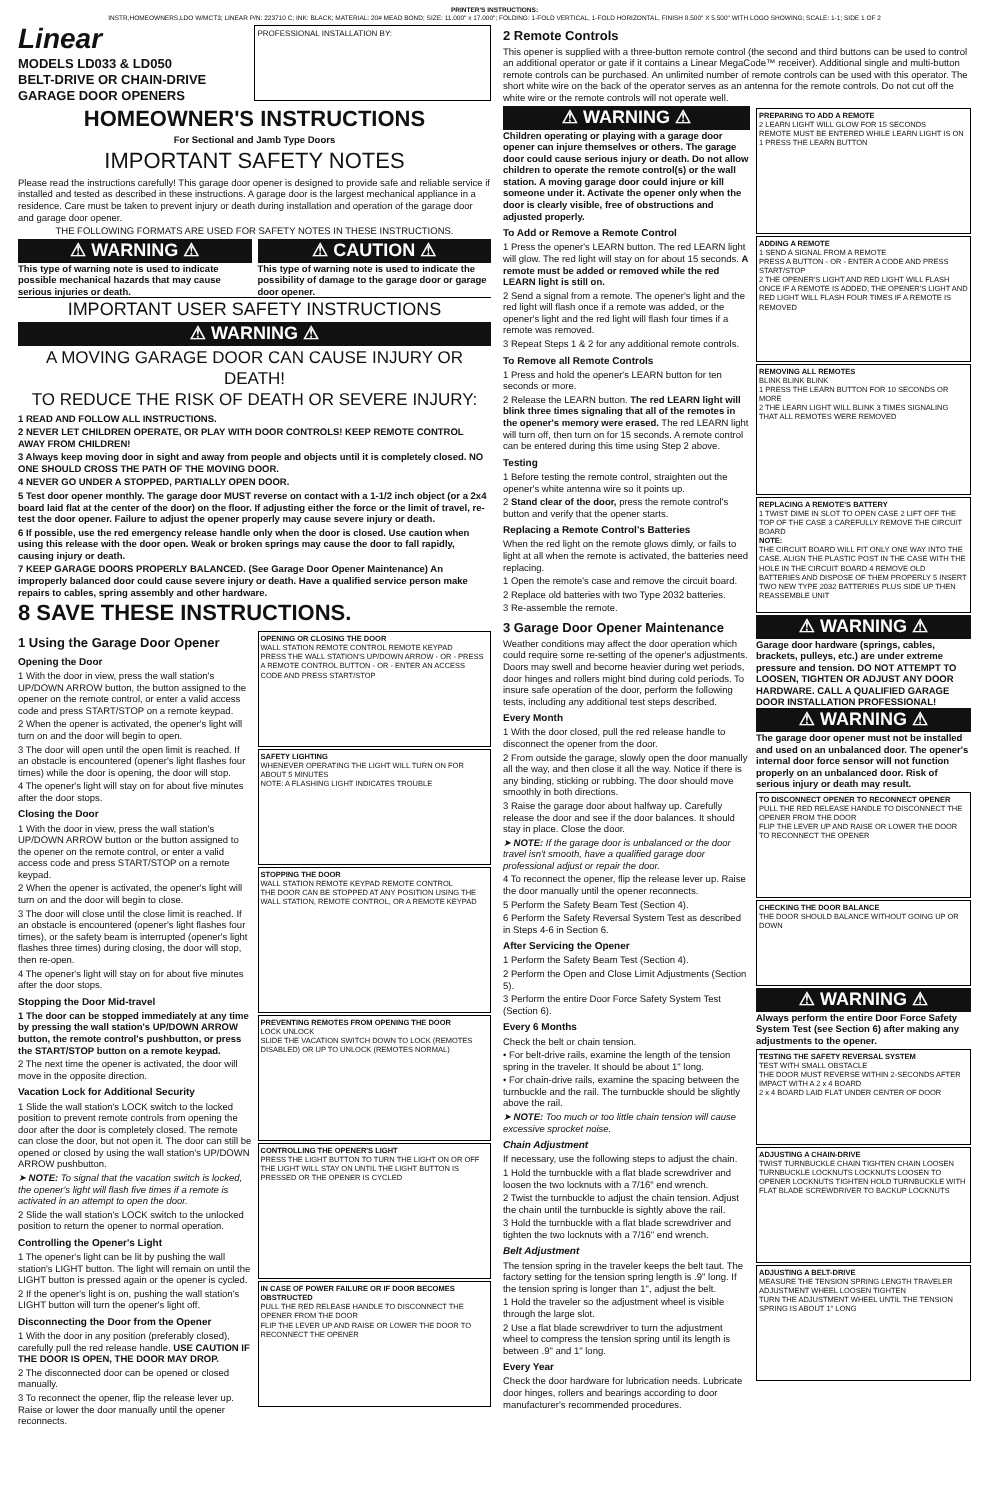PRINTER'S INSTRUCTIONS:
INSTR,HOMEOWNERS,LDO W/MCT3; LINEAR P/N: 223710 C; INK: BLACK; MATERIAL: 20# MEAD BOND; SIZE: 11.000" x 17.000"; FOLDING: 1-FOLD VERTICAL, 1-FOLD HORIZONTAL, FINISH 8.500" X 5.500" WITH LOGO SHOWING; SCALE: 1-1; SIDE 1 OF 2
Linear
MODELS LD033 & LD050
BELT-DRIVE OR CHAIN-DRIVE
GARAGE DOOR OPENERS
PROFESSIONAL INSTALLATION BY:
HOMEOWNER'S INSTRUCTIONS
For Sectional and Jamb Type Doors
IMPORTANT SAFETY NOTES
Please read the instructions carefully! This garage door opener is designed to provide safe and reliable service if installed and tested as described in these instructions. A garage door is the largest mechanical appliance in a residence. Care must be taken to prevent injury or death during installation and operation of the garage door and garage door opener.
THE FOLLOWING FORMATS ARE USED FOR SAFETY NOTES IN THESE INSTRUCTIONS.
⚠ WARNING ⚠
This type of warning note is used to indicate possible mechanical hazards that may cause serious injuries or death.
⚠ CAUTION ⚠
This type of warning note is used to indicate the possibility of damage to the garage door or garage door opener.
IMPORTANT USER SAFETY INSTRUCTIONS
⚠ WARNING ⚠
A MOVING GARAGE DOOR CAN CAUSE INJURY OR DEATH!
TO REDUCE THE RISK OF DEATH OR SEVERE INJURY:
1 READ AND FOLLOW ALL INSTRUCTIONS.
2 NEVER LET CHILDREN OPERATE, OR PLAY WITH DOOR CONTROLS! KEEP REMOTE CONTROL AWAY FROM CHILDREN!
3 Always keep moving door in sight and away from people and objects until it is completely closed. NO ONE SHOULD CROSS THE PATH OF THE MOVING DOOR.
4 NEVER GO UNDER A STOPPED, PARTIALLY OPEN DOOR.
5 Test door opener monthly. The garage door MUST reverse on contact with a 1-1/2 inch object (or a 2x4 board laid flat at the center of the door) on the floor. If adjusting either the force or the limit of travel, re-test the door opener. Failure to adjust the opener properly may cause severe injury or death.
6 If possible, use the red emergency release handle only when the door is closed. Use caution when using this release with the door open. Weak or broken springs may cause the door to fall rapidly, causing injury or death.
7 KEEP GARAGE DOORS PROPERLY BALANCED. (See Garage Door Opener Maintenance) An improperly balanced door could cause severe injury or death. Have a qualified service person make repairs to cables, spring assembly and other hardware.
8 SAVE THESE INSTRUCTIONS.
1 Using the Garage Door Opener
Opening the Door
1 With the door in view, press the wall station's UP/DOWN ARROW button, the button assigned to the opener on the remote control, or enter a valid access code and press START/STOP on a remote keypad.
2 When the opener is activated, the opener's light will turn on and the door will begin to open.
3 The door will open until the open limit is reached. If an obstacle is encountered (opener's light flashes four times) while the door is opening, the door will stop.
4 The opener's light will stay on for about five minutes after the door stops.
Closing the Door
1 With the door in view, press the wall station's UP/DOWN ARROW button or the button assigned to the opener on the remote control, or enter a valid access code and press START/STOP on a remote keypad.
2 When the opener is activated, the opener's light will turn on and the door will begin to close.
3 The door will close until the close limit is reached. If an obstacle is encountered (opener's light flashes four times), or the safety beam is interrupted (opener's light flashes three times) during closing, the door will stop, then re-open.
4 The opener's light will stay on for about five minutes after the door stops.
Stopping the Door Mid-travel
1 The door can be stopped immediately at any time by pressing the wall station's UP/DOWN ARROW button, the remote control's pushbutton, or press the START/STOP button on a remote keypad.
2 The next time the opener is activated, the door will move in the opposite direction.
Vacation Lock for Additional Security
1 Slide the wall station's LOCK switch to the locked position to prevent remote controls from opening the door after the door is completely closed. The remote can close the door, but not open it. The door can still be opened or closed by using the wall station's UP/DOWN ARROW pushbutton.
➤ NOTE: To signal that the vacation switch is locked, the opener's light will flash five times if a remote is activated in an attempt to open the door.
2 Slide the wall station's LOCK switch to the unlocked position to return the opener to normal operation.
Controlling the Opener's Light
1 The opener's light can be lit by pushing the wall station's LIGHT button. The light will remain on until the LIGHT button is pressed again or the opener is cycled.
2 If the opener's light is on, pushing the wall station's LIGHT button will turn the opener's light off.
Disconnecting the Door from the Opener
1 With the door in any position (preferably closed), carefully pull the red release handle. USE CAUTION IF THE DOOR IS OPEN, THE DOOR MAY DROP.
2 The disconnected door can be opened or closed manually.
3 To reconnect the opener, flip the release lever up. Raise or lower the door manually until the opener reconnects.
OPENING OR CLOSING THE DOOR
WALL STATION REMOTE CONTROL REMOTE KEYPAD
PRESS THE WALL STATION'S UP/DOWN ARROW - OR - PRESS A REMOTE CONTROL BUTTON - OR - ENTER AN ACCESS CODE AND PRESS START/STOP
SAFETY LIGHTING
WHENEVER OPERATING THE LIGHT WILL TURN ON FOR ABOUT 5 MINUTES
NOTE: A FLASHING LIGHT INDICATES TROUBLE
STOPPING THE DOOR
WALL STATION REMOTE KEYPAD REMOTE CONTROL
THE DOOR CAN BE STOPPED AT ANY POSITION USING THE WALL STATION, REMOTE CONTROL, OR A REMOTE KEYPAD
PREVENTING REMOTES FROM OPENING THE DOOR
LOCK UNLOCK
SLIDE THE VACATION SWITCH DOWN TO LOCK (REMOTES DISABLED) OR UP TO UNLOCK (REMOTES NORMAL)
CONTROLLING THE OPENER'S LIGHT
PRESS THE LIGHT BUTTON TO TURN THE LIGHT ON OR OFF
THE LIGHT WILL STAY ON UNTIL THE LIGHT BUTTON IS PRESSED OR THE OPENER IS CYCLED
IN CASE OF POWER FAILURE OR IF DOOR BECOMES OBSTRUCTED
PULL THE RED RELEASE HANDLE TO DISCONNECT THE OPENER FROM THE DOOR
FLIP THE LEVER UP AND RAISE OR LOWER THE DOOR TO RECONNECT THE OPENER
2 Remote Controls
This opener is supplied with a three-button remote control (the second and third buttons can be used to control an additional operator or gate if it contains a Linear MegaCode™ receiver). Additional single and multi-button remote controls can be purchased. An unlimited number of remote controls can be used with this operator. The short white wire on the back of the operator serves as an antenna for the remote controls. Do not cut off the white wire or the remote controls will not operate well.
⚠ WARNING ⚠
Children operating or playing with a garage door opener can injure themselves or others. The garage door could cause serious injury or death. Do not allow children to operate the remote control(s) or the wall station. A moving garage door could injure or kill someone under it. Activate the opener only when the door is clearly visible, free of obstructions and adjusted properly.
To Add or Remove a Remote Control
1 Press the opener's LEARN button. The red LEARN light will glow. The red light will stay on for about 15 seconds. A remote must be added or removed while the red LEARN light is still on.
2 Send a signal from a remote. The opener's light and the red light will flash once if a remote was added, or the opener's light and the red light will flash four times if a remote was removed.
3 Repeat Steps 1 & 2 for any additional remote controls.
To Remove all Remote Controls
1 Press and hold the opener's LEARN button for ten seconds or more.
2 Release the LEARN button. The red LEARN light will blink three times signaling that all of the remotes in the opener's memory were erased. The red LEARN light will turn off, then turn on for 15 seconds. A remote control can be entered during this time using Step 2 above.
Testing
1 Before testing the remote control, straighten out the opener's white antenna wire so it points up.
2 Stand clear of the door, press the remote control's button and verify that the opener starts.
Replacing a Remote Control's Batteries
When the red light on the remote glows dimly, or fails to light at all when the remote is activated, the batteries need replacing.
1 Open the remote's case and remove the circuit board.
2 Replace old batteries with two Type 2032 batteries.
3 Re-assemble the remote.
3 Garage Door Opener Maintenance
Weather conditions may affect the door operation which could require some re-setting of the opener's adjustments. Doors may swell and become heavier during wet periods, door hinges and rollers might bind during cold periods. To insure safe operation of the door, perform the following tests, including any additional test steps described.
Every Month
1 With the door closed, pull the red release handle to disconnect the opener from the door.
2 From outside the garage, slowly open the door manually all the way, and then close it all the way. Notice if there is any binding, sticking or rubbing. The door should move smoothly in both directions.
3 Raise the garage door about halfway up. Carefully release the door and see if the door balances. It should stay in place. Close the door.
➤ NOTE: If the garage door is unbalanced or the door travel isn't smooth, have a qualified garage door professional adjust or repair the door.
4 To reconnect the opener, flip the release lever up. Raise the door manually until the opener reconnects.
5 Perform the Safety Beam Test (Section 4).
6 Perform the Safety Reversal System Test as described in Steps 4-6 in Section 6.
After Servicing the Opener
1 Perform the Safety Beam Test (Section 4).
2 Perform the Open and Close Limit Adjustments (Section 5).
3 Perform the entire Door Force Safety System Test (Section 6).
Every 6 Months
Check the belt or chain tension.
• For belt-drive rails, examine the length of the tension spring in the traveler. It should be about 1" long.
• For chain-drive rails, examine the spacing between the turnbuckle and the rail. The turnbuckle should be slightly above the rail.
➤ NOTE: Too much or too little chain tension will cause excessive sprocket noise.
Chain Adjustment
If necessary, use the following steps to adjust the chain.
1 Hold the turnbuckle with a flat blade screwdriver and loosen the two locknuts with a 7/16" end wrench.
2 Twist the turnbuckle to adjust the chain tension. Adjust the chain until the turnbuckle is sightly above the rail.
3 Hold the turnbuckle with a flat blade screwdriver and tighten the two locknuts with a 7/16" end wrench.
Belt Adjustment
The tension spring in the traveler keeps the belt taut. The factory setting for the tension spring length is .9" long. If the tension spring is longer than 1", adjust the belt.
1 Hold the traveler so the adjustment wheel is visible through the large slot.
2 Use a flat blade screwdriver to turn the adjustment wheel to compress the tension spring until its length is between .9" and 1" long.
Every Year
Check the door hardware for lubrication needs. Lubricate door hinges, rollers and bearings according to door manufacturer's recommended procedures.
PREPARING TO ADD A REMOTE
2 LEARN LIGHT WILL GLOW FOR 15 SECONDS
REMOTE MUST BE ENTERED WHILE LEARN LIGHT IS ON
1 PRESS THE LEARN BUTTON
ADDING A REMOTE
1 SEND A SIGNAL FROM A REMOTE
PRESS A BUTTON - OR - ENTER A CODE AND PRESS START/STOP
2 THE OPENER'S LIGHT AND RED LIGHT WILL FLASH ONCE IF A REMOTE IS ADDED, THE OPENER'S LIGHT AND RED LIGHT WILL FLASH FOUR TIMES IF A REMOTE IS REMOVED
REMOVING ALL REMOTES
BLINK BLINK BLINK
1 PRESS THE LEARN BUTTON FOR 10 SECONDS OR MORE
2 THE LEARN LIGHT WILL BLINK 3 TIMES SIGNALING THAT ALL REMOTES WERE REMOVED
REPLACING A REMOTE'S BATTERY
1 TWIST DIME IN SLOT TO OPEN CASE 2 LIFT OFF THE TOP OF THE CASE 3 CAREFULLY REMOVE THE CIRCUIT BOARD
NOTE:
THE CIRCUIT BOARD WILL FIT ONLY ONE WAY INTO THE CASE. ALIGN THE PLASTIC POST IN THE CASE WITH THE HOLE IN THE CIRCUIT BOARD 4 REMOVE OLD BATTERIES AND DISPOSE OF THEM PROPERLY 5 INSERT TWO NEW TYPE 2032 BATTERIES PLUS SIDE UP THEN REASSEMBLE UNIT
⚠ WARNING ⚠
Garage door hardware (springs, cables, brackets, pulleys, etc.) are under extreme pressure and tension. DO NOT ATTEMPT TO LOOSEN, TIGHTEN OR ADJUST ANY DOOR HARDWARE. CALL A QUALIFIED GARAGE DOOR INSTALLATION PROFESSIONAL!
⚠ WARNING ⚠
The garage door opener must not be installed and used on an unbalanced door. The opener's internal door force sensor will not function properly on an unbalanced door. Risk of serious injury or death may result.
TO DISCONNECT OPENER TO RECONNECT OPENER
PULL THE RED RELEASE HANDLE TO DISCONNECT THE OPENER FROM THE DOOR
FLIP THE LEVER UP AND RAISE OR LOWER THE DOOR TO RECONNECT THE OPENER
CHECKING THE DOOR BALANCE
THE DOOR SHOULD BALANCE WITHOUT GOING UP OR DOWN
⚠ WARNING ⚠
Always perform the entire Door Force Safety System Test (see Section 6) after making any adjustments to the opener.
TESTING THE SAFETY REVERSAL SYSTEM
TEST WITH SMALL OBSTACLE
THE DOOR MUST REVERSE WITHIN 2-SECONDS AFTER IMPACT WITH A 2 x 4 BOARD
2 x 4 BOARD LAID FLAT UNDER CENTER OF DOOR
ADJUSTING A CHAIN-DRIVE
TWIST TURNBUCKLE CHAIN TIGHTEN CHAIN LOOSEN TURNBUCKLE LOCKNUTS LOCKNUTS LOOSEN TO OPENER LOCKNUTS TIGHTEN HOLD TURNBUCKLE WITH FLAT BLADE SCREWDRIVER TO BACKUP LOCKNUTS
ADJUSTING A BELT-DRIVE
MEASURE THE TENSION SPRING LENGTH TRAVELER ADJUSTMENT WHEEL LOOSEN TIGHTEN
TURN THE ADJUSTMENT WHEEL UNTIL THE TENSION SPRING IS ABOUT 1" LONG